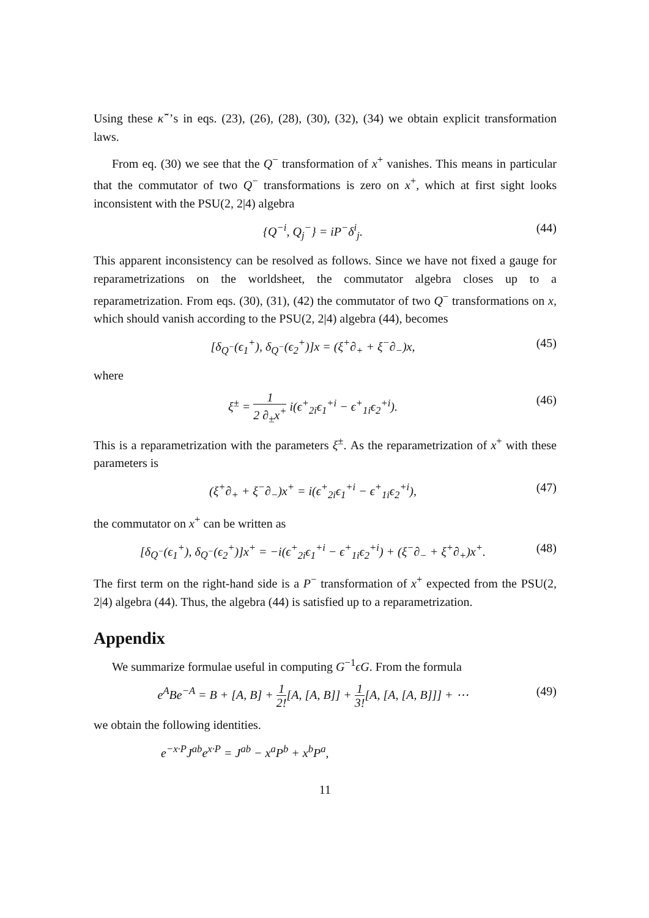Using these κ̂<sup>−</sup>’s in eqs. (23), (26), (28), (30), (32), (34) we obtain explicit transformation laws.
From eq. (30) we see that the Q<sup>−</sup> transformation of x<sup>+</sup> vanishes. This means in particular that the commutator of two Q<sup>−</sup> transformations is zero on x<sup>+</sup>, which at first sight looks inconsistent with the PSU(2, 2|4) algebra
{Q<sup>−i</sup>, Q<sub>j</sub><sup>−</sup>} = iP<sup>−</sup>δ<sup>i</sup><sub>j</sub>. (44)
This apparent inconsistency can be resolved as follows. Since we have not fixed a gauge for reparametrizations on the worldsheet, the commutator algebra closes up to a reparametrization. From eqs. (30), (31), (42) the commutator of two Q<sup>−</sup> transformations on x, which should vanish according to the PSU(2, 2|4) algebra (44), becomes
[δ<sub>Q<sup>−</sup></sub>(ϵ<sub>1</sub><sup>+</sup>), δ<sub>Q<sup>−</sup></sub>(ϵ<sub>2</sub><sup>+</sup>)]x = (ξ<sup>+</sup>∂<sub>+</sub> + ξ<sup>−</sup>∂<sub>−</sub>)x, (45)
where
ξ<sup>±</sup> = 1 2 ∂<sub>±</sub>x<sup>+</sup> i(ϵ<sup>+</sup><sub>2i</sub>ϵ<sub>1</sub><sup>+i</sup> − ϵ<sup>+</sup><sub>1i</sub>ϵ<sub>2</sub><sup>+i</sup>). (46)
This is a reparametrization with the parameters ξ<sup>±</sup>. As the reparametrization of x<sup>+</sup> with these parameters is
(ξ<sup>+</sup>∂<sub>+</sub> + ξ<sup>−</sup>∂<sub>−</sub>)x<sup>+</sup> = i(ϵ<sup>+</sup><sub>2i</sub>ϵ<sub>1</sub><sup>+i</sup> − ϵ<sup>+</sup><sub>1i</sub>ϵ<sub>2</sub><sup>+i</sup>), (47)
the commutator on x<sup>+</sup> can be written as
[δ<sub>Q<sup>−</sup></sub>(ϵ<sub>1</sub><sup>+</sup>), δ<sub>Q<sup>−</sup></sub>(ϵ<sub>2</sub><sup>+</sup>)]x<sup>+</sup> = −i(ϵ<sup>+</sup><sub>2i</sub>ϵ<sub>1</sub><sup>+i</sup> − ϵ<sup>+</sup><sub>1i</sub>ϵ<sub>2</sub><sup>+i</sup>) + (ξ<sup>−</sup>∂<sub>−</sub> + ξ<sup>+</sup>∂<sub>+</sub>)x<sup>+</sup>. (48)
The first term on the right-hand side is a P<sup>−</sup> transformation of x<sup>+</sup> expected from the PSU(2, 2|4) algebra (44). Thus, the algebra (44) is satisfied up to a reparametrization.
Appendix
We summarize formulae useful in computing G<sup>−1</sup>ϵG. From the formula
e<sup>A</sup>Be<sup>−A</sup> = B + [A, B] + 1 2![A, [A, B]] + 1 3![A, [A, [A, B]]] + ⋯ (49)
we obtain the following identities.
e<sup>−x·P</sup>J<sup>ab</sup>e<sup>x·P</sup> = J<sup>ab</sup> − x<sup>a</sup>P<sup>b</sup> + x<sup>b</sup>P<sup>a</sup>,
11